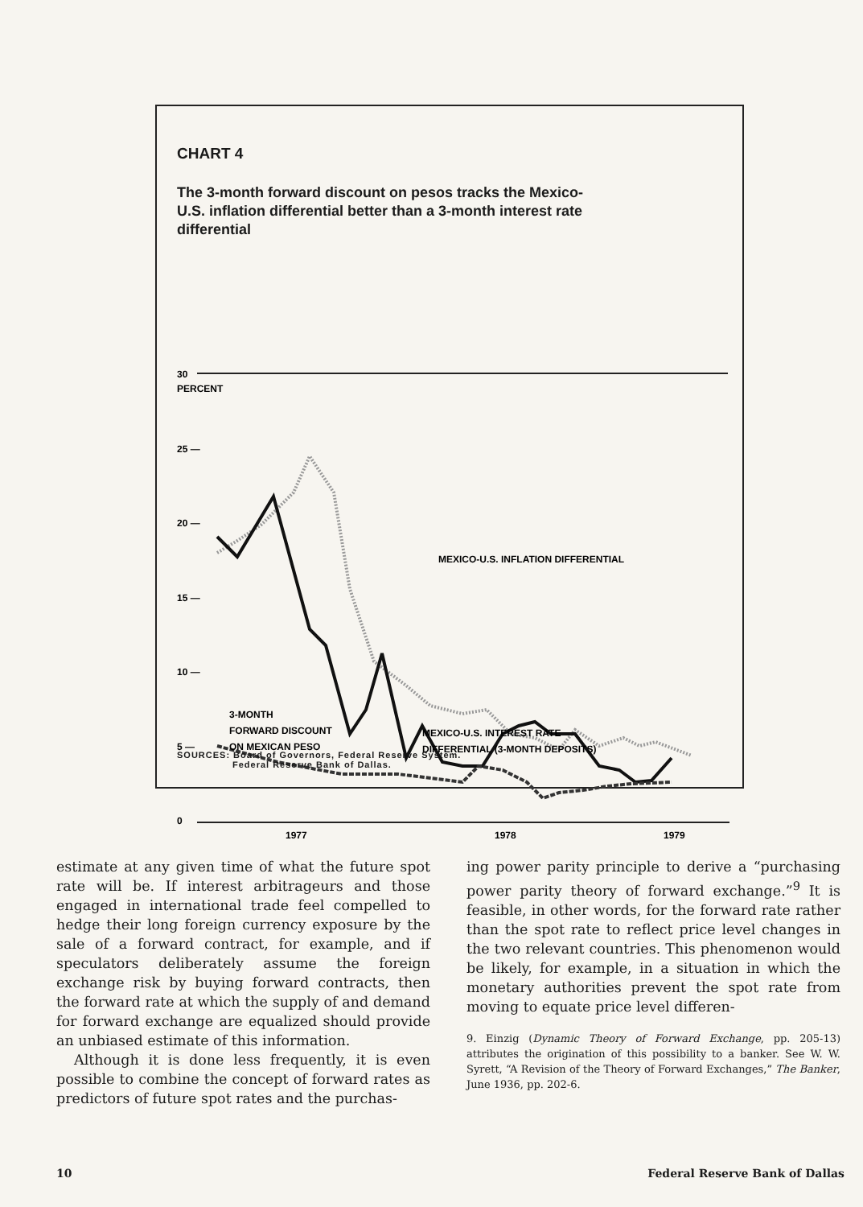CHART 4
The 3-month forward discount on pesos tracks the Mexico-U.S. inflation differential better than a 3-month interest rate differential
30
PERCENT
25 —
20 —
15 —
10 —
5 —
0
1977
1978
1979
MEXICO-U.S. INFLATION DIFFERENTIAL
3-MONTH
FORWARD DISCOUNT
ON MEXICAN PESO
MEXICO-U.S. INTEREST RATE
DIFFERENTIAL (3-MONTH DEPOSITS)
SOURCES: Board of Governors, Federal Reserve System.
Federal Reserve Bank of Dallas.
estimate at any given time of what the future spot rate will be. If interest arbitrageurs and those engaged in international trade feel compelled to hedge their long foreign currency exposure by the sale of a forward contract, for example, and if speculators deliberately assume the foreign exchange risk by buying forward contracts, then the forward rate at which the supply of and demand for forward exchange are equalized should provide an unbiased estimate of this information.
Although it is done less frequently, it is even possible to combine the concept of forward rates as predictors of future spot rates and the purchas-
ing power parity principle to derive a “purchasing power parity theory of forward exchange.”<sup>9</sup> It is feasible, in other words, for the forward rate rather than the spot rate to reflect price level changes in the two relevant countries. This phenomenon would be likely, for example, in a situation in which the monetary authorities prevent the spot rate from moving to equate price level differen-
9. Einzig (Dynamic Theory of Forward Exchange, pp. 205-13) attributes the origination of this possibility to a banker. See W. W. Syrett, “A Revision of the Theory of Forward Exchanges,” The Banker, June 1936, pp. 202-6.
10 Federal Reserve Bank of Dallas